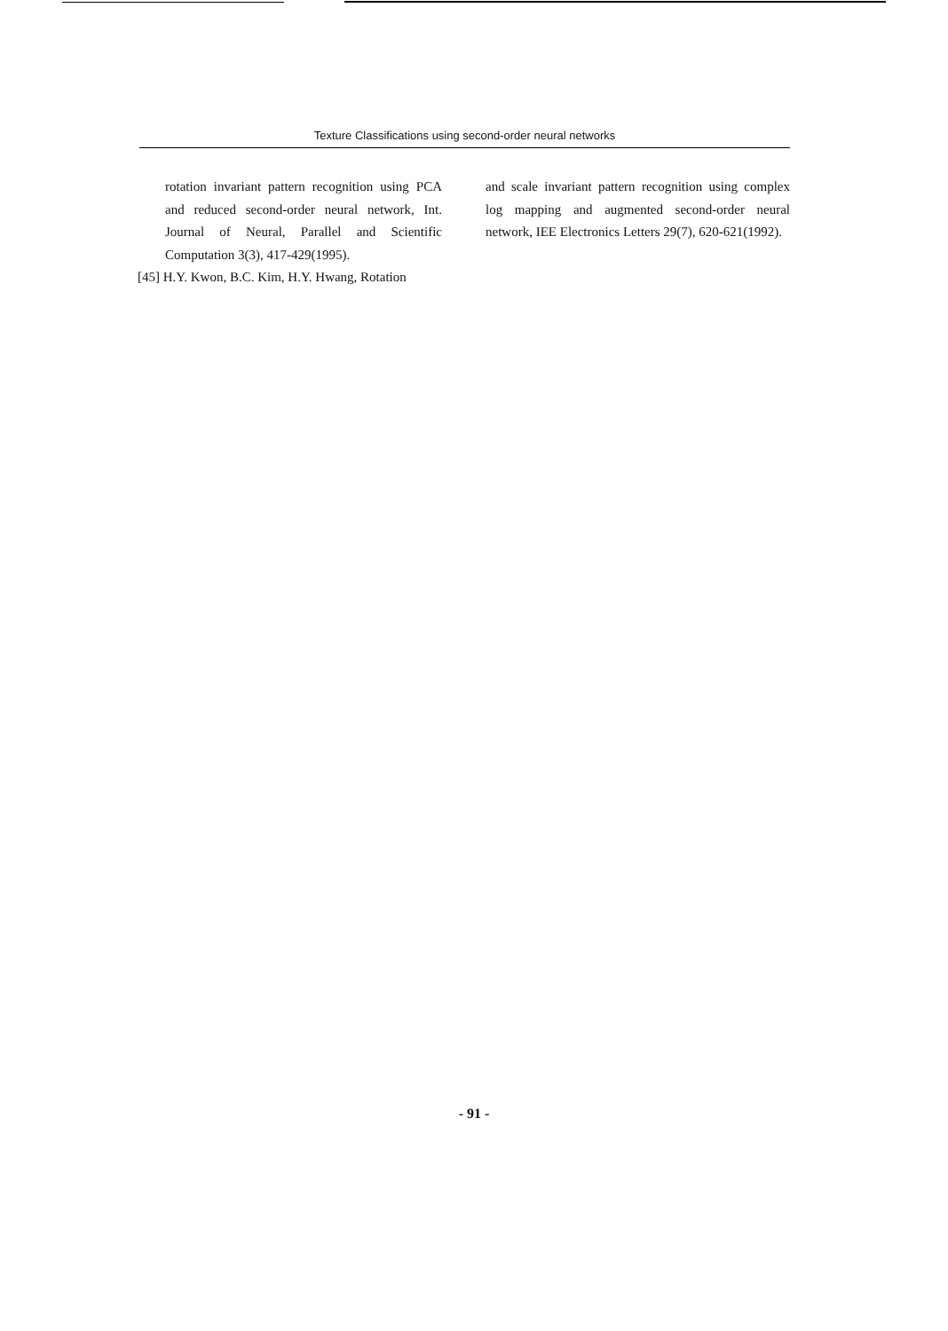Texture Classifications using second-order neural networks
rotation invariant pattern recognition using PCA and reduced second-order neural network, Int. Journal of Neural, Parallel and Scientific Computation 3(3), 417-429(1995).
[45] H.Y. Kwon, B.C. Kim, H.Y. Hwang, Rotation
and scale invariant pattern recognition using complex log mapping and augmented second-order neural network, IEE Electronics Letters 29(7), 620-621(1992).
- 91 -